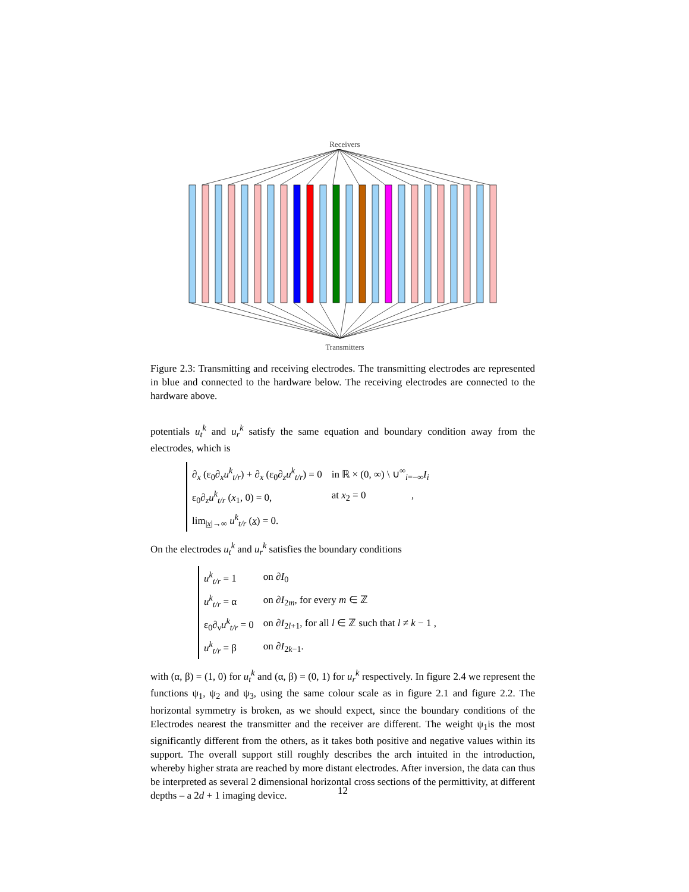Receivers
Transmitters
Figure 2.3: Transmitting and receiving electrodes. The transmitting electrodes are represented in blue and connected to the hardware below. The receiving electrodes are connected to the hardware above.
potentials u<sub>t</sub><sup>k</sup> and u<sub>r</sub><sup>k</sup> satisfy the same equation and boundary condition away from the electrodes, which is
| ∂<sub>x</sub> (ε<sub>0</sub>∂<sub>x</sub> u<sup>k</sup><sub>t/r</sub>) + ∂<sub>x</sub> (ε<sub>0</sub>∂<sub>z</sub> u<sup>k</sup><sub>t/r</sub>) = 0 | in ℝ × (0, ∞) \ ∪<sup>∞</sup><sub>i=−∞</sub> I<sub>i</sub> |
| ε<sub>0</sub>∂<sub>z</sub> u<sup>k</sup><sub>t/r</sub> ( x<sub>1</sub>, 0) = 0, | at x<sub>2</sub> = 0 , |
| lim<sub>/x/→∞</sub> u<sup>k</sup><sub>t/r</sub> ( x ) = 0. | |
On the electrodes u<sub>t</sub><sup>k</sup> and u<sub>r</sub><sup>k</sup> satisfies the boundary conditions
| u<sup>k</sup><sub>t/r</sub> = 1 | on ∂ I<sub>0</sub> |
| u<sup>k</sup><sub>t/r</sub> = α | on ∂ I<sub>2m</sub>, for every m ∈ ℤ |
| ε<sub>0</sub>∂<sub>ν</sub> u<sup>k</sup><sub>t/r</sub> = 0 | on ∂ I<sub>2l+1</sub>, for all l ∈ ℤ such that l ≠ k − 1 , |
| u<sup>k</sup><sub>t/r</sub> = β | on ∂ I<sub>2k−1</sub>. |
with (α, β) = (1, 0) for u<sub>t</sub><sup>k</sup> and (α, β) = (0, 1) for u<sub>r</sub><sup>k</sup> respectively. In figure 2.4 we represent the functions ψ<sub>1</sub>, ψ<sub>2</sub> and ψ<sub>3</sub>, using the same colour scale as in figure 2.1 and figure 2.2. The horizontal symmetry is broken, as we should expect, since the boundary conditions of the Electrodes nearest the transmitter and the receiver are different. The weight ψ<sub>1</sub>is the most significantly different from the others, as it takes both positive and negative values within its support. The overall support still roughly describes the arch intuited in the introduction, whereby higher strata are reached by more distant electrodes. After inversion, the data can thus be interpreted as several 2 dimensional horizontal cross sections of the permittivity, at different depths – a 2d + 1 imaging device.
12